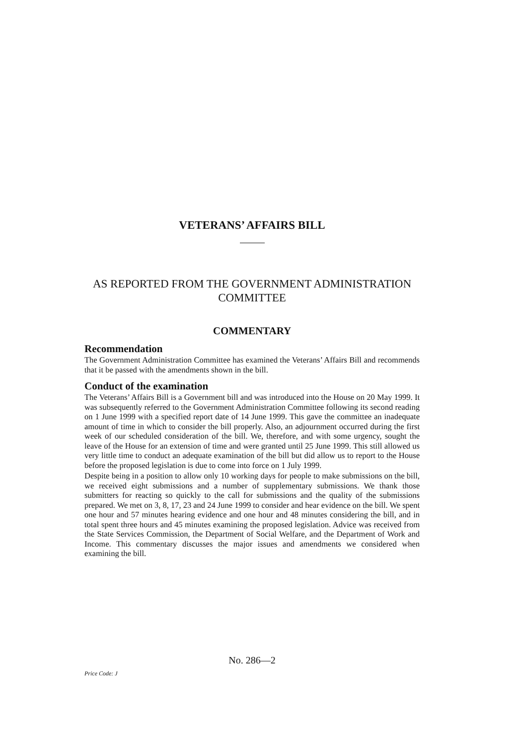VETERANS’ AFFAIRS BILL
AS REPORTED FROM THE GOVERNMENT ADMINISTRATION COMMITTEE
COMMENTARY
Recommendation
The Government Administration Committee has examined the Veterans’ Affairs Bill and recommends that it be passed with the amendments shown in the bill.
Conduct of the examination
The Veterans’ Affairs Bill is a Government bill and was introduced into the House on 20 May 1999. It was subsequently referred to the Government Administration Committee following its second reading on 1 June 1999 with a specified report date of 14 June 1999. This gave the committee an inadequate amount of time in which to consider the bill properly. Also, an adjournment occurred during the first week of our scheduled consideration of the bill. We, therefore, and with some urgency, sought the leave of the House for an extension of time and were granted until 25 June 1999. This still allowed us very little time to conduct an adequate examination of the bill but did allow us to report to the House before the proposed legislation is due to come into force on 1 July 1999.
Despite being in a position to allow only 10 working days for people to make submissions on the bill, we received eight submissions and a number of supplementary submissions. We thank those submitters for reacting so quickly to the call for submissions and the quality of the submissions prepared. We met on 3, 8, 17, 23 and 24 June 1999 to consider and hear evidence on the bill. We spent one hour and 57 minutes hearing evidence and one hour and 48 minutes considering the bill, and in total spent three hours and 45 minutes examining the proposed legislation. Advice was received from the State Services Commission, the Department of Social Welfare, and the Department of Work and Income. This commentary discusses the major issues and amendments we considered when examining the bill.
No. 286—2
Price Code: J